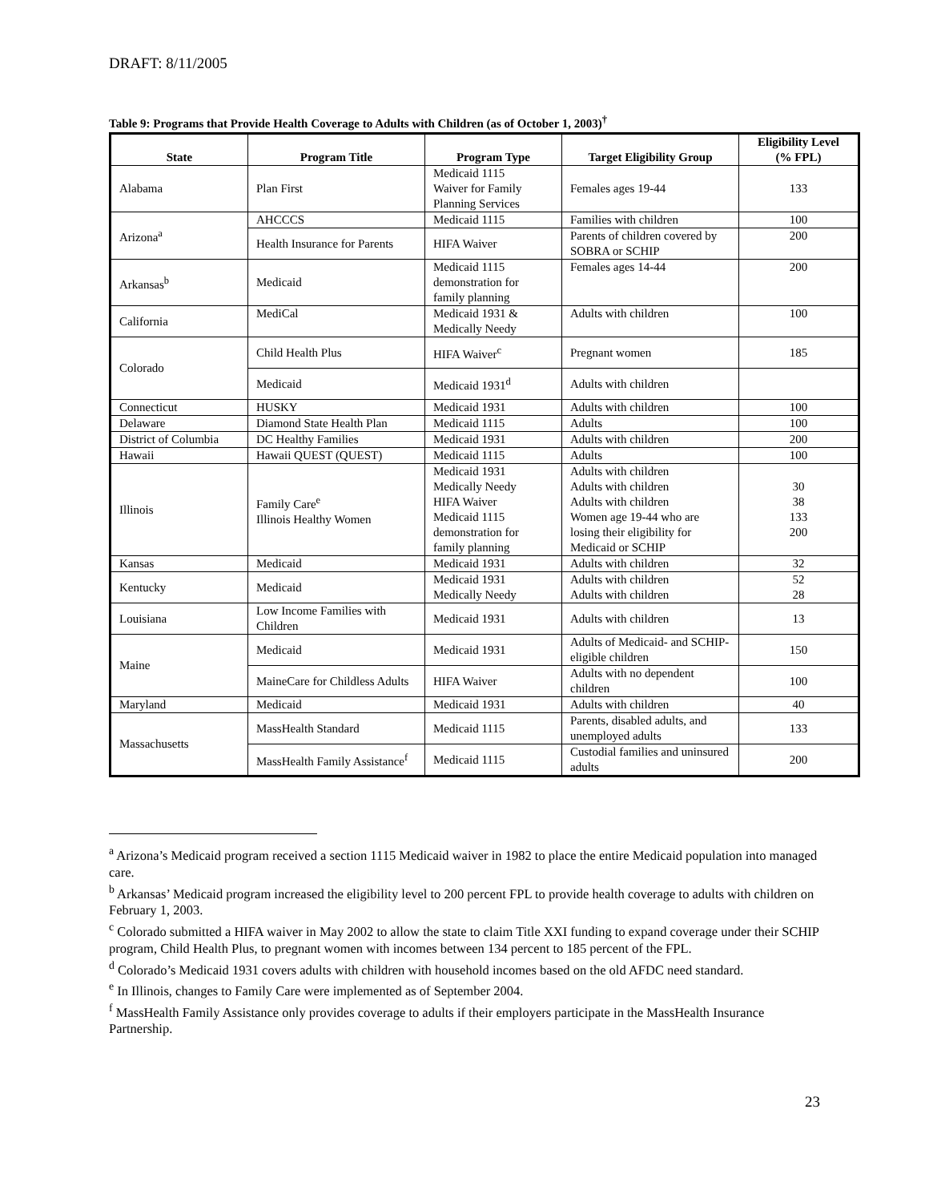DRAFT: 8/11/2005
Table 9: Programs that Provide Health Coverage to Adults with Children (as of October 1, 2003)<sup>†</sup>
| State | Program Title | Program Type | Target Eligibility Group | Eligibility Level (% FPL) |
| --- | --- | --- | --- | --- |
| Alabama | Plan First | Medicaid 1115 Waiver for Family Planning Services | Females ages 19-44 | 133 |
| Arizona<sup>a</sup> | AHCCCS | Medicaid 1115 | Families with children | 100 |
| | Health Insurance for Parents | HIFA Waiver | Parents of children covered by SOBRA or SCHIP | 200 |
| Arkansas<sup>b</sup> | Medicaid | Medicaid 1115 demonstration for family planning | Females ages 14-44 | 200 |
| California | MediCal | Medicaid 1931 & Medically Needy | Adults with children | 100 |
| Colorado | Child Health Plus | HIFA Waiver<sup>c</sup> | Pregnant women | 185 |
| | Medicaid | Medicaid 1931<sup>d</sup> | Adults with children | |
| Connecticut | HUSKY | Medicaid 1931 | Adults with children | 100 |
| Delaware | Diamond State Health Plan | Medicaid 1115 | Adults | 100 |
| District of Columbia | DC Healthy Families | Medicaid 1931 | Adults with children | 200 |
| Hawaii | Hawaii QUEST (QUEST) | Medicaid 1115 | Adults | 100 |
| Illinois | Family Care<sup>e</sup> Illinois Healthy Women | Medicaid 1931 Medically Needy HIFA Waiver Medicaid 1115 demonstration for family planning | Adults with children Adults with children Adults with children Women age 19-44 who are losing their eligibility for Medicaid or SCHIP | 30 38 133 200 |
| Kansas | Medicaid | Medicaid 1931 | Adults with children | 32 |
| Kentucky | Medicaid | Medicaid 1931 Medically Needy | Adults with children Adults with children | 52 28 |
| Louisiana | Low Income Families with Children | Medicaid 1931 | Adults with children | 13 |
| Maine | Medicaid | Medicaid 1931 | Adults of Medicaid- and SCHIP- eligible children | 150 |
| | MaineCare for Childless Adults | HIFA Waiver | Adults with no dependent children | 100 |
| Maryland | Medicaid | Medicaid 1931 | Adults with children | 40 |
| Massachusetts | MassHealth Standard | Medicaid 1115 | Parents, disabled adults, and unemployed adults | 133 |
| | MassHealth Family Assistance<sup>f</sup> | Medicaid 1115 | Custodial families and uninsured adults | 200 |
<sup>a</sup> Arizona’s Medicaid program received a section 1115 Medicaid waiver in 1982 to place the entire Medicaid population into managed care.
<sup>b</sup> Arkansas’ Medicaid program increased the eligibility level to 200 percent FPL to provide health coverage to adults with children on February 1, 2003.
<sup>c</sup> Colorado submitted a HIFA waiver in May 2002 to allow the state to claim Title XXI funding to expand coverage under their SCHIP program, Child Health Plus, to pregnant women with incomes between 134 percent to 185 percent of the FPL.
<sup>d</sup> Colorado’s Medicaid 1931 covers adults with children with household incomes based on the old AFDC need standard.
<sup>e</sup> In Illinois, changes to Family Care were implemented as of September 2004.
<sup>f</sup> MassHealth Family Assistance only provides coverage to adults if their employers participate in the MassHealth Insurance Partnership.
23